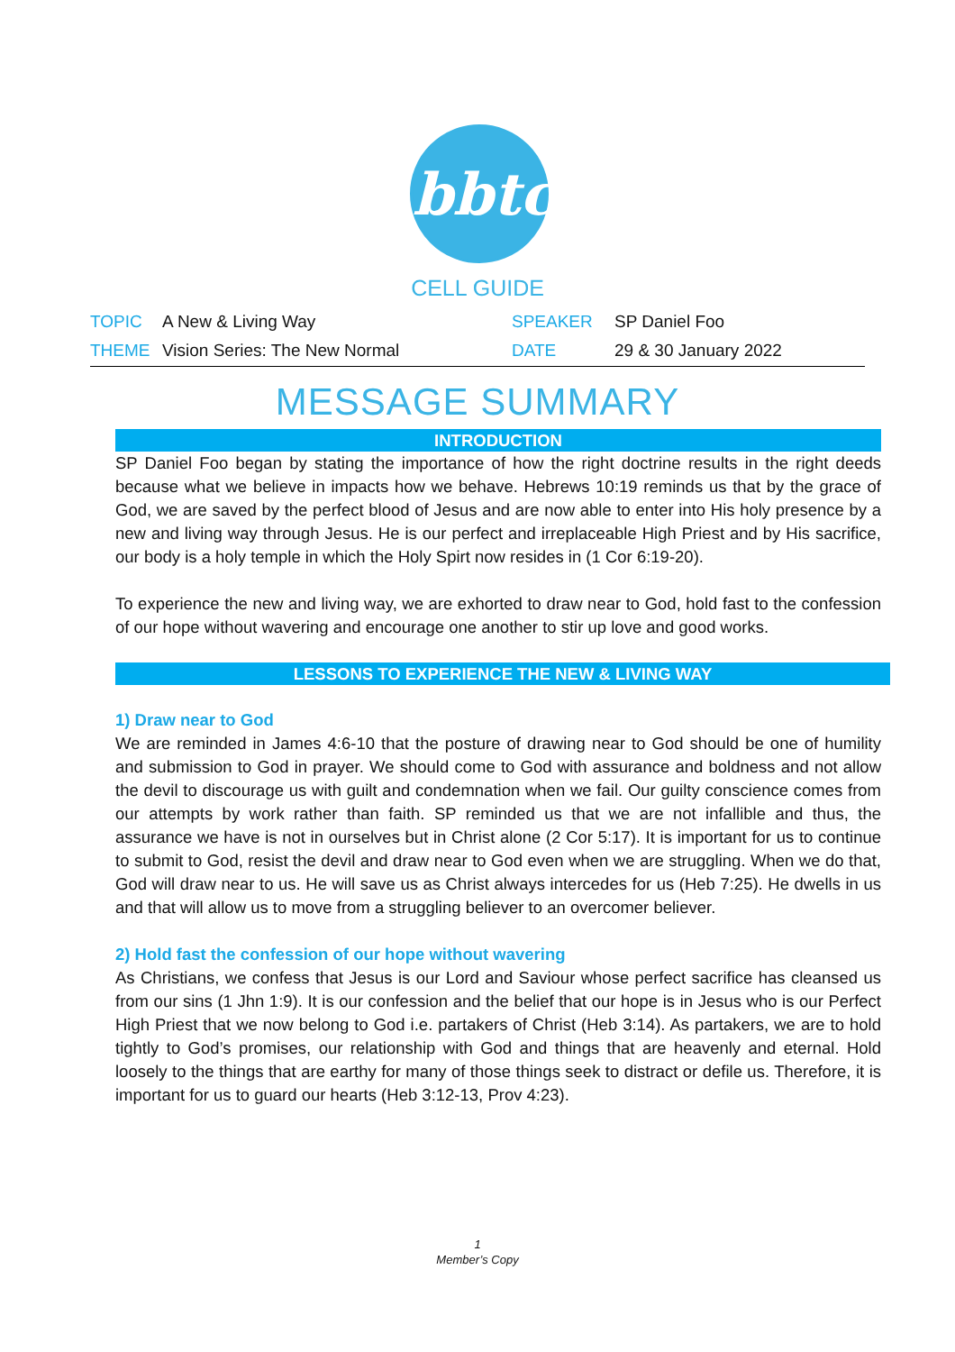bbtc
CELL GUIDE
| TOPIC | A New & Living Way | SPEAKER | SP Daniel Foo |
| THEME | Vision Series: The New Normal | DATE | 29 & 30 January 2022 |
MESSAGE SUMMARY
INTRODUCTION
SP Daniel Foo began by stating the importance of how the right doctrine results in the right deeds because what we believe in impacts how we behave. Hebrews 10:19 reminds us that by the grace of God, we are saved by the perfect blood of Jesus and are now able to enter into His holy presence by a new and living way through Jesus. He is our perfect and irreplaceable High Priest and by His sacrifice, our body is a holy temple in which the Holy Spirt now resides in (1 Cor 6:19-20).
To experience the new and living way, we are exhorted to draw near to God, hold fast to the confession of our hope without wavering and encourage one another to stir up love and good works.
LESSONS TO EXPERIENCE THE NEW & LIVING WAY
1) Draw near to God
We are reminded in James 4:6-10 that the posture of drawing near to God should be one of humility and submission to God in prayer. We should come to God with assurance and boldness and not allow the devil to discourage us with guilt and condemnation when we fail. Our guilty conscience comes from our attempts by work rather than faith. SP reminded us that we are not infallible and thus, the assurance we have is not in ourselves but in Christ alone (2 Cor 5:17). It is important for us to continue to submit to God, resist the devil and draw near to God even when we are struggling. When we do that, God will draw near to us. He will save us as Christ always intercedes for us (Heb 7:25). He dwells in us and that will allow us to move from a struggling believer to an overcomer believer.
2) Hold fast the confession of our hope without wavering
As Christians, we confess that Jesus is our Lord and Saviour whose perfect sacrifice has cleansed us from our sins (1 Jhn 1:9). It is our confession and the belief that our hope is in Jesus who is our Perfect High Priest that we now belong to God i.e. partakers of Christ (Heb 3:14). As partakers, we are to hold tightly to God’s promises, our relationship with God and things that are heavenly and eternal. Hold loosely to the things that are earthy for many of those things seek to distract or defile us. Therefore, it is important for us to guard our hearts (Heb 3:12-13, Prov 4:23).
1
Member’s Copy